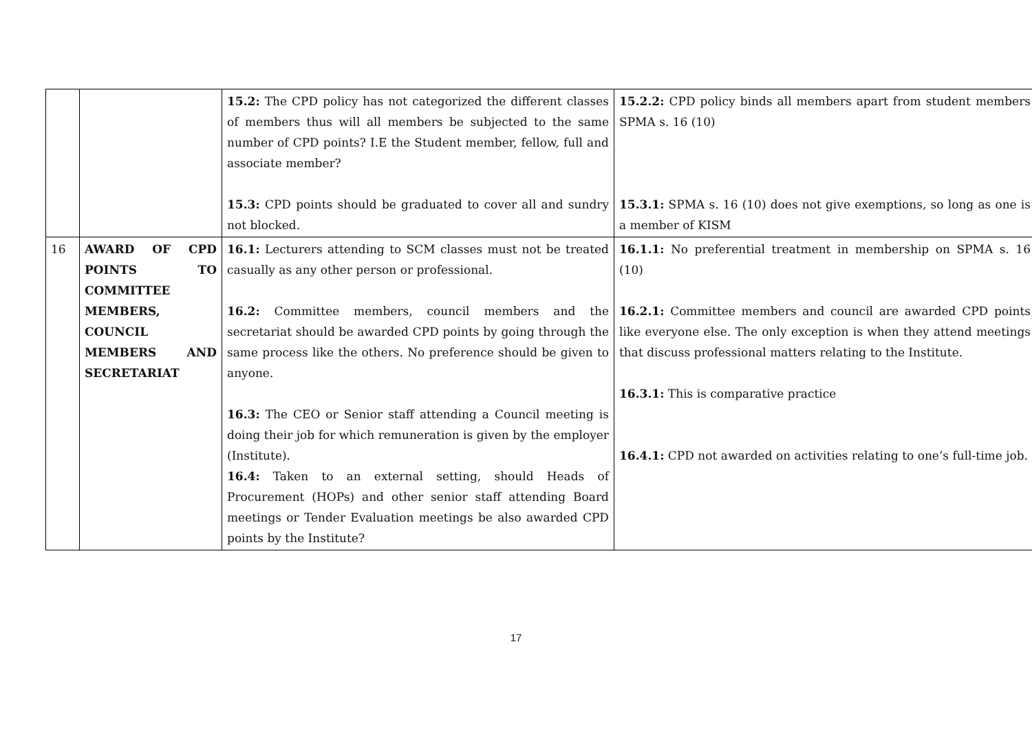| | | 15.2: The CPD policy has not categorized the different classes of members thus will all members be subjected to the same number of CPD points? I.E the Student member, fellow, full and associate member? 15.3: CPD points should be graduated to cover all and sundry not blocked. | 15.2.2: CPD policy binds all members apart from student members SPMA s. 16 (10) 15.3.1: SPMA s. 16 (10) does not give exemptions, so long as one is a member of KISM |
| 16 | AWARD OF CPD POINTS TO COMMITTEE MEMBERS, COUNCIL MEMBERS AND SECRETARIAT | 16.1: Lecturers attending to SCM classes must not be treated casually as any other person or professional. 16.2: Committee members, council members and the secretariat should be awarded CPD points by going through the same process like the others. No preference should be given to anyone. 16.3: The CEO or Senior staff attending a Council meeting is doing their job for which remuneration is given by the employer (Institute). 16.4: Taken to an external setting, should Heads of Procurement (HOPs) and other senior staff attending Board meetings or Tender Evaluation meetings be also awarded CPD points by the Institute? | 16.1.1: No preferential treatment in membership on SPMA s. 16 (10) 16.2.1: Committee members and council are awarded CPD points like everyone else. The only exception is when they attend meetings that discuss professional matters relating to the Institute. 16.3.1: This is comparative practice 16.4.1: CPD not awarded on activities relating to one’s full-time job. |
17